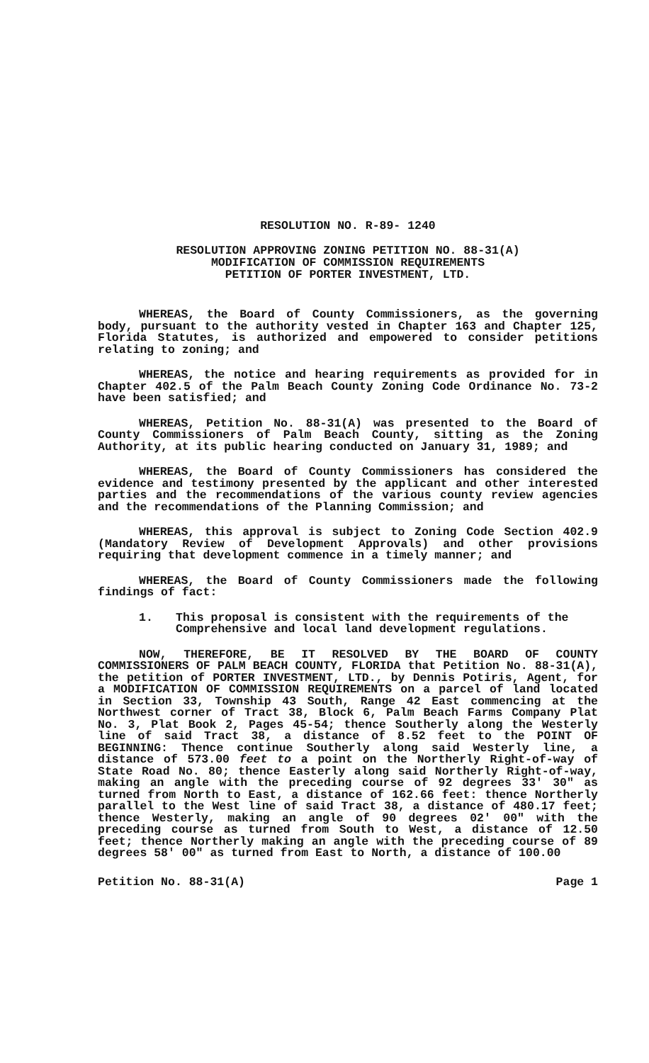RESOLUTION NO. R-89- 1240
RESOLUTION APPROVING ZONING PETITION NO. 88-31(A)
MODIFICATION OF COMMISSION REQUIREMENTS
PETITION OF PORTER INVESTMENT, LTD.
WHEREAS, the Board of County Commissioners, as the governing body, pursuant to the authority vested in Chapter 163 and Chapter 125, Florida Statutes, is authorized and empowered to consider petitions relating to zoning; and
WHEREAS, the notice and hearing requirements as provided for in Chapter 402.5 of the Palm Beach County Zoning Code Ordinance No. 73-2 have been satisfied; and
WHEREAS, Petition No. 88-31(A) was presented to the Board of County Commissioners of Palm Beach County, sitting as the Zoning Authority, at its public hearing conducted on January 31, 1989; and
WHEREAS, the Board of County Commissioners has considered the evidence and testimony presented by the applicant and other interested parties and the recommendations of the various county review agencies and the recommendations of the Planning Commission; and
WHEREAS, this approval is subject to Zoning Code Section 402.9 (Mandatory Review of Development Approvals) and other provisions requiring that development commence in a timely manner; and
WHEREAS, the Board of County Commissioners made the following findings of fact:
1. This proposal is consistent with the requirements of the Comprehensive and local land development regulations.
NOW, THEREFORE, BE IT RESOLVED BY THE BOARD OF COUNTY COMMISSIONERS OF PALM BEACH COUNTY, FLORIDA that Petition No. 88-31(A), the petition of PORTER INVESTMENT, LTD., by Dennis Potiris, Agent, for a MODIFICATION OF COMMISSION REQUIREMENTS on a parcel of land located in Section 33, Township 43 South, Range 42 East commencing at the Northwest corner of Tract 38, Block 6, Palm Beach Farms Company Plat No. 3, Plat Book 2, Pages 45-54; thence Southerly along the Westerly line of said Tract 38, a distance of 8.52 feet to the POINT OF BEGINNING: Thence continue Southerly along said Westerly line, a distance of 573.00 feet to a point on the Northerly Right-of-way of State Road No. 80; thence Easterly along said Northerly Right-of-way, making an angle with the preceding course of 92 degrees 33' 30" as turned from North to East, a distance of 162.66 feet: thence Northerly parallel to the West line of said Tract 38, a distance of 480.17 feet; thence Westerly, making an angle of 90 degrees 02' 00" with the preceding course as turned from South to West, a distance of 12.50 feet; thence Northerly making an angle with the preceding course of 89 degrees 58' 00" as turned from East to North, a distance of 100.00
Petition No. 88-31(A) Page 1